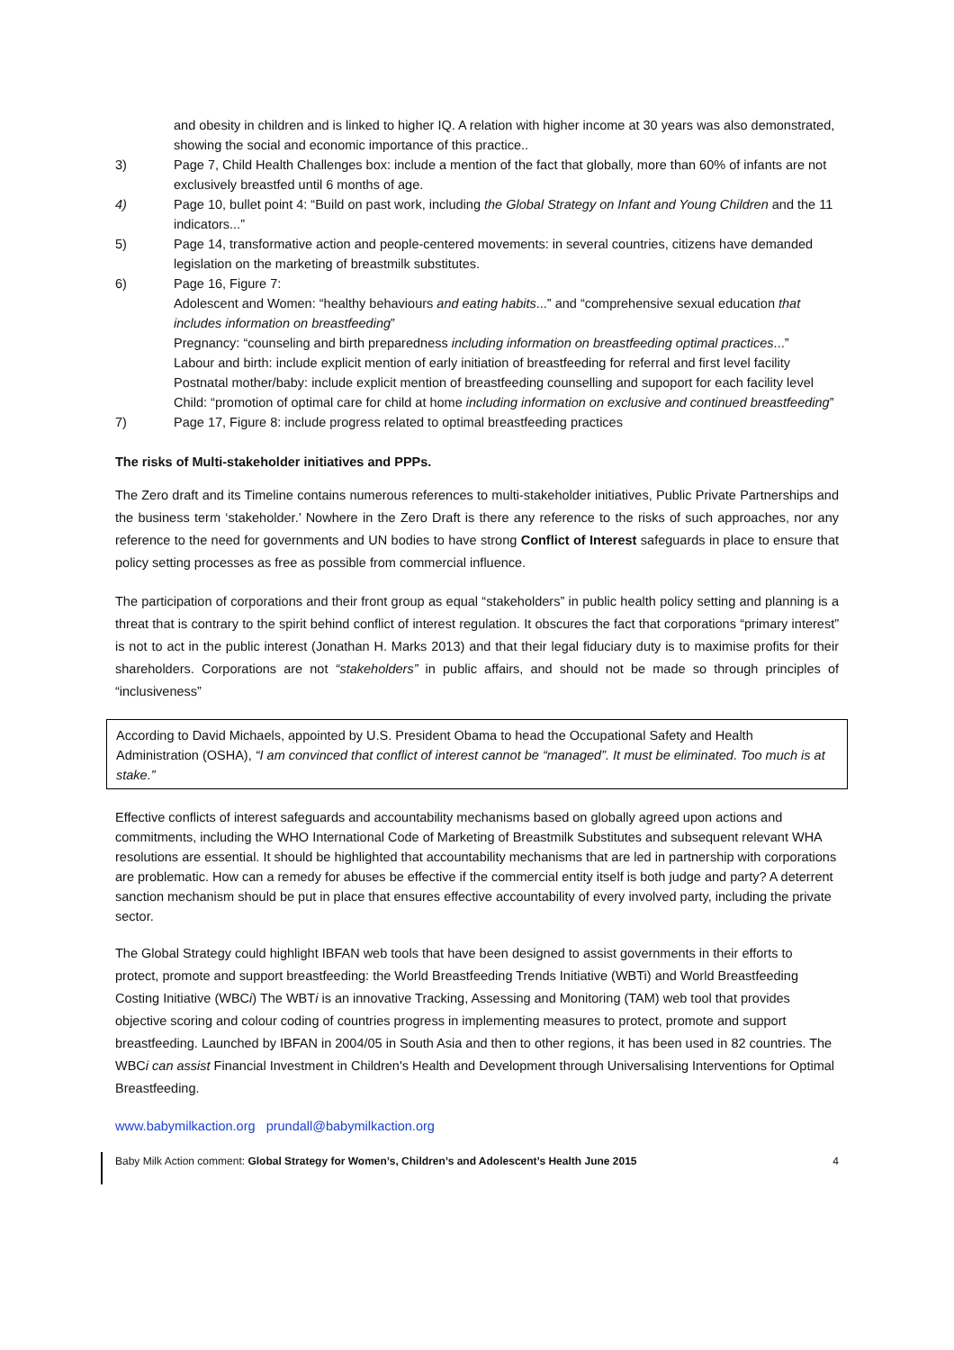and obesity in children and is linked to higher IQ. A relation with higher income at 30 years was also demonstrated, showing the social and economic importance of this practice..
3) Page 7, Child Health Challenges box: include a mention of the fact that globally, more than 60% of infants are not exclusively breastfed until 6 months of age.
4) Page 10, bullet point 4: “Build on past work, including the Global Strategy on Infant and Young Children and the 11 indicators...”
5) Page 14, transformative action and people-centered movements: in several countries, citizens have demanded legislation on the marketing of breastmilk substitutes.
6) Page 16, Figure 7:
Adolescent and Women: “healthy behaviours and eating habits...” and “comprehensive sexual education that includes information on breastfeeding”
Pregnancy: “counseling and birth preparedness including information on breastfeeding optimal practices...”
Labour and birth: include explicit mention of early initiation of breastfeeding for referral and first level facility
Postnatal mother/baby: include explicit mention of breastfeeding counselling and supoport for each facility level
Child: “promotion of optimal care for child at home including information on exclusive and continued breastfeeding”
7) Page 17, Figure 8: include progress related to optimal breastfeeding practices
The risks of Multi-stakeholder initiatives and PPPs.
The Zero draft and its Timeline contains numerous references to multi-stakeholder initiatives, Public Private Partnerships and the business term ‘stakeholder.’ Nowhere in the Zero Draft is there any reference to the risks of such approaches, nor any reference to the need for governments and UN bodies to have strong Conflict of Interest safeguards in place to ensure that policy setting processes as free as possible from commercial influence.
The participation of corporations and their front group as equal “stakeholders” in public health policy setting and planning is a threat that is contrary to the spirit behind conflict of interest regulation. It obscures the fact that corporations “primary interest” is not to act in the public interest (Jonathan H. Marks 2013) and that their legal fiduciary duty is to maximise profits for their shareholders. Corporations are not “stakeholders” in public affairs, and should not be made so through principles of “inclusiveness”
According to David Michaels, appointed by U.S. President Obama to head the Occupational Safety and Health Administration (OSHA), “I am convinced that conflict of interest cannot be “managed”. It must be eliminated. Too much is at stake.”
Effective conflicts of interest safeguards and accountability mechanisms based on globally agreed upon actions and commitments, including the WHO International Code of Marketing of Breastmilk Substitutes and subsequent relevant WHA resolutions are essential. It should be highlighted that accountability mechanisms that are led in partnership with corporations are problematic. How can a remedy for abuses be effective if the commercial entity itself is both judge and party? A deterrent sanction mechanism should be put in place that ensures effective accountability of every involved party, including the private sector.
The Global Strategy could highlight IBFAN web tools that have been designed to assist governments in their efforts to protect, promote and support breastfeeding: the World Breastfeeding Trends Initiative (WBTi) and World Breastfeeding Costing Initiative (WBCi) The WBTi is an innovative Tracking, Assessing and Monitoring (TAM) web tool that provides objective scoring and colour coding of countries progress in implementing measures to protect, promote and support breastfeeding. Launched by IBFAN in 2004/05 in South Asia and then to other regions, it has been used in 82 countries. The WBCi can assist Financial Investment in Children's Health and Development through Universalising Interventions for Optimal Breastfeeding.
www.babymilkaction.org prundall@babymilkaction.org
Baby Milk Action comment: Global Strategy for Women’s, Children’s and Adolescent’s Health June 2015 4